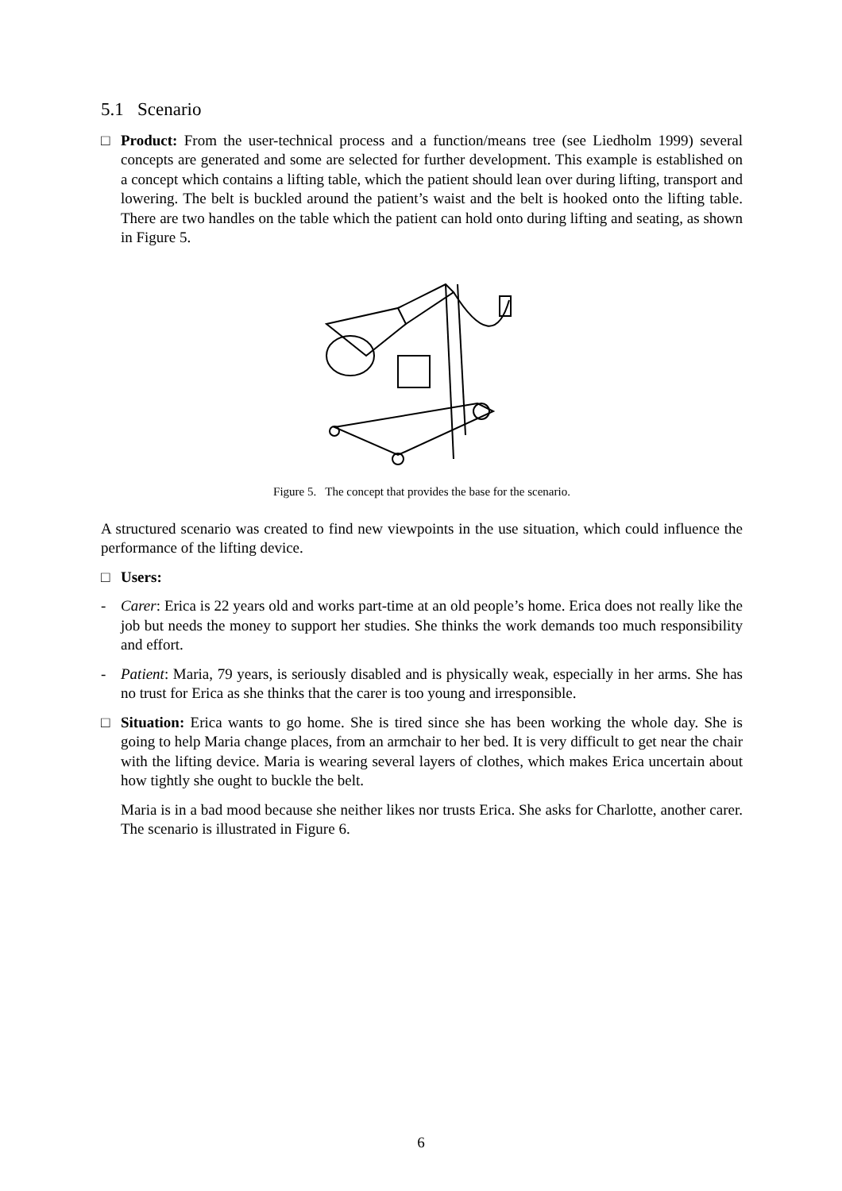5.1 Scenario
□ Product: From the user-technical process and a function/means tree (see Liedholm 1999) several concepts are generated and some are selected for further development. This example is established on a concept which contains a lifting table, which the patient should lean over during lifting, transport and lowering. The belt is buckled around the patient’s waist and the belt is hooked onto the lifting table. There are two handles on the table which the patient can hold onto during lifting and seating, as shown in Figure 5.
Figure 5. The concept that provides the base for the scenario.
A structured scenario was created to find new viewpoints in the use situation, which could influence the performance of the lifting device.
□ Users:
- Carer: Erica is 22 years old and works part-time at an old people’s home. Erica does not really like the job but needs the money to support her studies. She thinks the work demands too much responsibility and effort.
- Patient: Maria, 79 years, is seriously disabled and is physically weak, especially in her arms. She has no trust for Erica as she thinks that the carer is too young and irresponsible.
□ Situation: Erica wants to go home. She is tired since she has been working the whole day. She is going to help Maria change places, from an armchair to her bed. It is very difficult to get near the chair with the lifting device. Maria is wearing several layers of clothes, which makes Erica uncertain about how tightly she ought to buckle the belt.
Maria is in a bad mood because she neither likes nor trusts Erica. She asks for Charlotte, another carer. The scenario is illustrated in Figure 6.
6